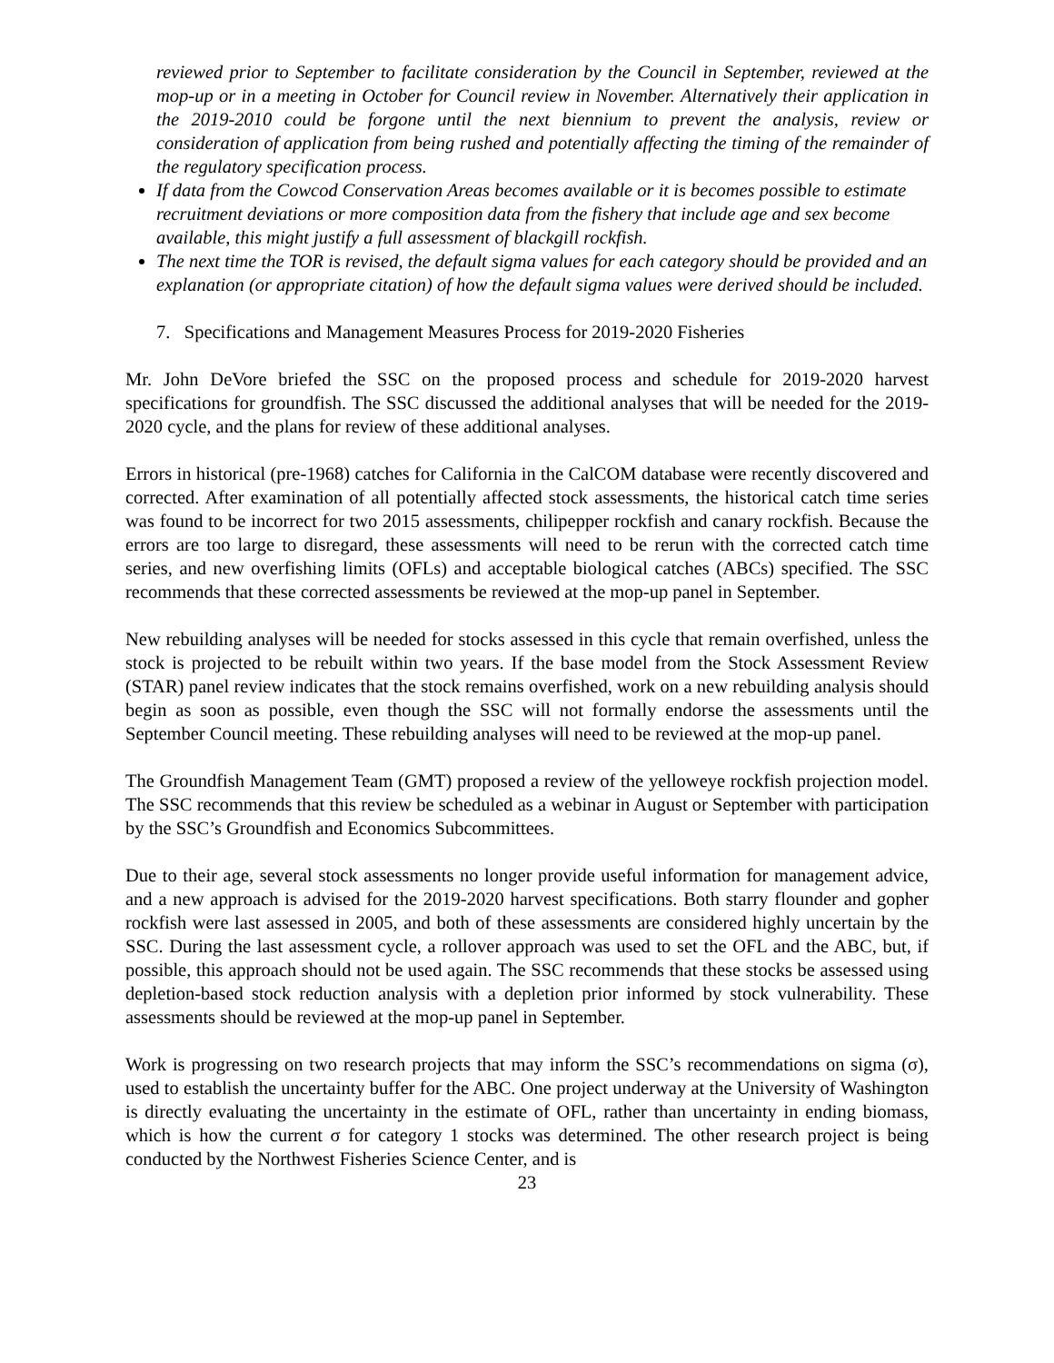reviewed prior to September to facilitate consideration by the Council in September, reviewed at the mop-up or in a meeting in October for Council review in November. Alternatively their application in the 2019-2010 could be forgone until the next biennium to prevent the analysis, review or consideration of application from being rushed and potentially affecting the timing of the remainder of the regulatory specification process.
If data from the Cowcod Conservation Areas becomes available or it is becomes possible to estimate recruitment deviations or more composition data from the fishery that include age and sex become available, this might justify a full assessment of blackgill rockfish.
The next time the TOR is revised, the default sigma values for each category should be provided and an explanation (or appropriate citation) of how the default sigma values were derived should be included.
7. Specifications and Management Measures Process for 2019-2020 Fisheries
Mr. John DeVore briefed the SSC on the proposed process and schedule for 2019-2020 harvest specifications for groundfish. The SSC discussed the additional analyses that will be needed for the 2019-2020 cycle, and the plans for review of these additional analyses.
Errors in historical (pre-1968) catches for California in the CalCOM database were recently discovered and corrected. After examination of all potentially affected stock assessments, the historical catch time series was found to be incorrect for two 2015 assessments, chilipepper rockfish and canary rockfish. Because the errors are too large to disregard, these assessments will need to be rerun with the corrected catch time series, and new overfishing limits (OFLs) and acceptable biological catches (ABCs) specified. The SSC recommends that these corrected assessments be reviewed at the mop-up panel in September.
New rebuilding analyses will be needed for stocks assessed in this cycle that remain overfished, unless the stock is projected to be rebuilt within two years. If the base model from the Stock Assessment Review (STAR) panel review indicates that the stock remains overfished, work on a new rebuilding analysis should begin as soon as possible, even though the SSC will not formally endorse the assessments until the September Council meeting. These rebuilding analyses will need to be reviewed at the mop-up panel.
The Groundfish Management Team (GMT) proposed a review of the yelloweye rockfish projection model. The SSC recommends that this review be scheduled as a webinar in August or September with participation by the SSC’s Groundfish and Economics Subcommittees.
Due to their age, several stock assessments no longer provide useful information for management advice, and a new approach is advised for the 2019-2020 harvest specifications. Both starry flounder and gopher rockfish were last assessed in 2005, and both of these assessments are considered highly uncertain by the SSC. During the last assessment cycle, a rollover approach was used to set the OFL and the ABC, but, if possible, this approach should not be used again. The SSC recommends that these stocks be assessed using depletion-based stock reduction analysis with a depletion prior informed by stock vulnerability. These assessments should be reviewed at the mop-up panel in September.
Work is progressing on two research projects that may inform the SSC’s recommendations on sigma (σ), used to establish the uncertainty buffer for the ABC. One project underway at the University of Washington is directly evaluating the uncertainty in the estimate of OFL, rather than uncertainty in ending biomass, which is how the current σ for category 1 stocks was determined. The other research project is being conducted by the Northwest Fisheries Science Center, and is
23